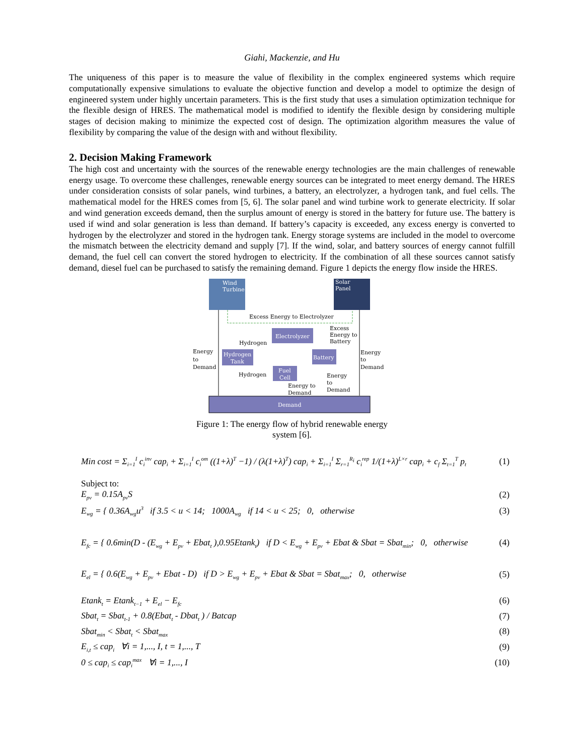Giahi, Mackenzie, and Hu
The uniqueness of this paper is to measure the value of flexibility in the complex engineered systems which require computationally expensive simulations to evaluate the objective function and develop a model to optimize the design of engineered system under highly uncertain parameters. This is the first study that uses a simulation optimization technique for the flexible design of HRES. The mathematical model is modified to identify the flexible design by considering multiple stages of decision making to minimize the expected cost of design. The optimization algorithm measures the value of flexibility by comparing the value of the design with and without flexibility.
2. Decision Making Framework
The high cost and uncertainty with the sources of the renewable energy technologies are the main challenges of renewable energy usage. To overcome these challenges, renewable energy sources can be integrated to meet energy demand. The HRES under consideration consists of solar panels, wind turbines, a battery, an electrolyzer, a hydrogen tank, and fuel cells. The mathematical model for the HRES comes from [5, 6]. The solar panel and wind turbine work to generate electricity. If solar and wind generation exceeds demand, then the surplus amount of energy is stored in the battery for future use. The battery is used if wind and solar generation is less than demand. If battery’s capacity is exceeded, any excess energy is converted to hydrogen by the electrolyzer and stored in the hydrogen tank. Energy storage systems are included in the model to overcome the mismatch between the electricity demand and supply [7]. If the wind, solar, and battery sources of energy cannot fulfill demand, the fuel cell can convert the stored hydrogen to electricity. If the combination of all these sources cannot satisfy demand, diesel fuel can be purchased to satisfy the remaining demand. Figure 1 depicts the energy flow inside the HRES.
Wind
Turbine
Solar
Panel
Excess Energy to Electrolyzer
Electrolyzer
Excess
Energy to
Battery
Hydrogen
Hydrogen
Tank
Battery
Energy
to
Demand
Energy
to
Demand
Fuel
Cell
Hydrogen
Energy
to
Demand
Energy to
Demand
Demand
Figure 1: The energy flow of hybrid renewable energy system [6].
Min cost = Σ<sub>i=1</sub><sup>I</sup> c<sub>i</sub><sup>inv</sup> cap<sub>i</sub> + Σ<sub>i=1</sub><sup>I</sup> c<sub>i</sub><sup>om</sup> ((1+λ)<sup>T</sup> −1) / (λ(1+λ)<sup>T</sup>) cap<sub>i</sub> + Σ<sub>i=1</sub><sup>I</sup> Σ<sub>r=1</sub><sup>R<sub>i</sub></sup> c<sub>i</sub><sup>rep</sup> 1/(1+λ)<sup>L×r</sup> cap<sub>i</sub> + c<sub>f</sub> Σ<sub>t=1</sub><sup>T</sup> p<sub>t</sub> (1)
Subject to:
E<sub>pv</sub> = 0.15A<sub>pv</sub>S (2)
E<sub>wg</sub> = { 0.36A<sub>wg</sub>u<sup>3</sup> if 3.5 < u < 14; 1000A<sub>wg</sub> if 14 < u < 25; 0, otherwise (3)
E<sub>fc</sub> = { 0.6min(D - (E<sub>wg</sub> + E<sub>pv</sub> + Ebat<sub>t</sub> ),0.95Etank<sub>t</sub>) if D < E<sub>wg</sub> + E<sub>pv</sub> + Ebat & Sbat = Sbat<sub>min</sub>; 0, otherwise (4)
E<sub>el</sub> = { 0.6(E<sub>wg</sub> + E<sub>pv</sub> + Ebat - D) if D > E<sub>wg</sub> + E<sub>pv</sub> + Ebat & Sbat = Sbat<sub>max</sub>; 0, otherwise (5)
Etank<sub>t</sub> = Etank<sub>t−1</sub> + E<sub>el</sub> − E<sub>fc</sub> (6)
Sbat<sub>t</sub> = Sbat<sub>t-1</sub> + 0.8(Ebat<sub>t</sub> - Dbat<sub>t</sub> ) / Batcap (7)
Sbat<sub>min</sub> < Sbat<sub>t</sub> < Sbat<sub>max</sub> (8)
E<sub>i,t</sub> ≤ cap<sub>i</sub> ∀i = 1,..., I, t = 1,..., T (9)
0 ≤ cap<sub>i</sub> ≤ cap<sub>i</sub><sup>max</sup> ∀i = 1,..., I (10)